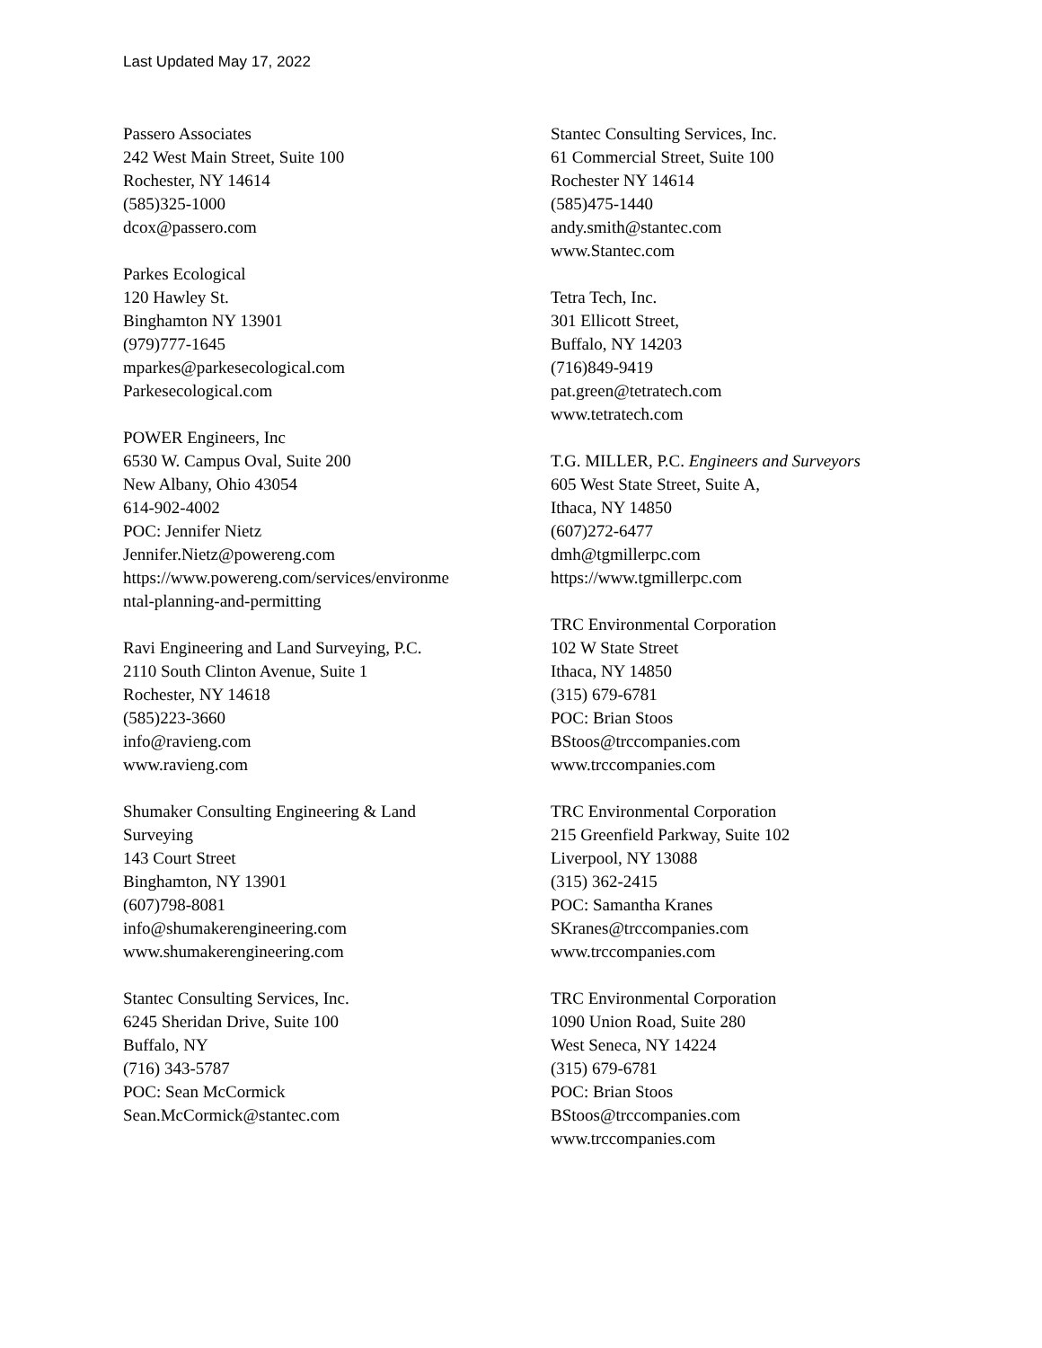Last Updated May 17, 2022
Passero Associates
242 West Main Street, Suite 100
Rochester, NY 14614
(585)325-1000
dcox@passero.com
Parkes Ecological
120 Hawley St.
Binghamton NY 13901
(979)777-1645
mparkes@parkesecological.com
Parkesecological.com
POWER Engineers, Inc
6530 W. Campus Oval, Suite 200
New Albany, Ohio 43054
614-902-4002
POC: Jennifer Nietz
Jennifer.Nietz@powereng.com
https://www.powereng.com/services/environme
ntal-planning-and-permitting
Ravi Engineering and Land Surveying, P.C.
2110 South Clinton Avenue, Suite 1
Rochester, NY 14618
(585)223-3660
info@ravieng.com
www.ravieng.com
Shumaker Consulting Engineering & Land
Surveying
143 Court Street
Binghamton, NY 13901
(607)798-8081
info@shumakerengineering.com
www.shumakerengineering.com
Stantec Consulting Services, Inc.
6245 Sheridan Drive, Suite 100
Buffalo, NY
(716) 343-5787
POC: Sean McCormick
Sean.McCormick@stantec.com
Stantec Consulting Services, Inc.
61 Commercial Street, Suite 100
Rochester NY 14614
(585)475-1440
andy.smith@stantec.com
www.Stantec.com
Tetra Tech, Inc.
301 Ellicott Street,
Buffalo, NY 14203
(716)849-9419
pat.green@tetratech.com
www.tetratech.com
T.G. MILLER, P.C. Engineers and Surveyors
605 West State Street, Suite A,
Ithaca, NY 14850
(607)272-6477
dmh@tgmillerpc.com
https://www.tgmillerpc.com
TRC Environmental Corporation
102 W State Street
Ithaca, NY 14850
(315) 679-6781
POC: Brian Stoos
BStoos@trccompanies.com
www.trccompanies.com
TRC Environmental Corporation
215 Greenfield Parkway, Suite 102
Liverpool, NY 13088
(315) 362-2415
POC: Samantha Kranes
SKranes@trccompanies.com
www.trccompanies.com
TRC Environmental Corporation
1090 Union Road, Suite 280
West Seneca, NY 14224
(315) 679-6781
POC: Brian Stoos
BStoos@trccompanies.com
www.trccompanies.com